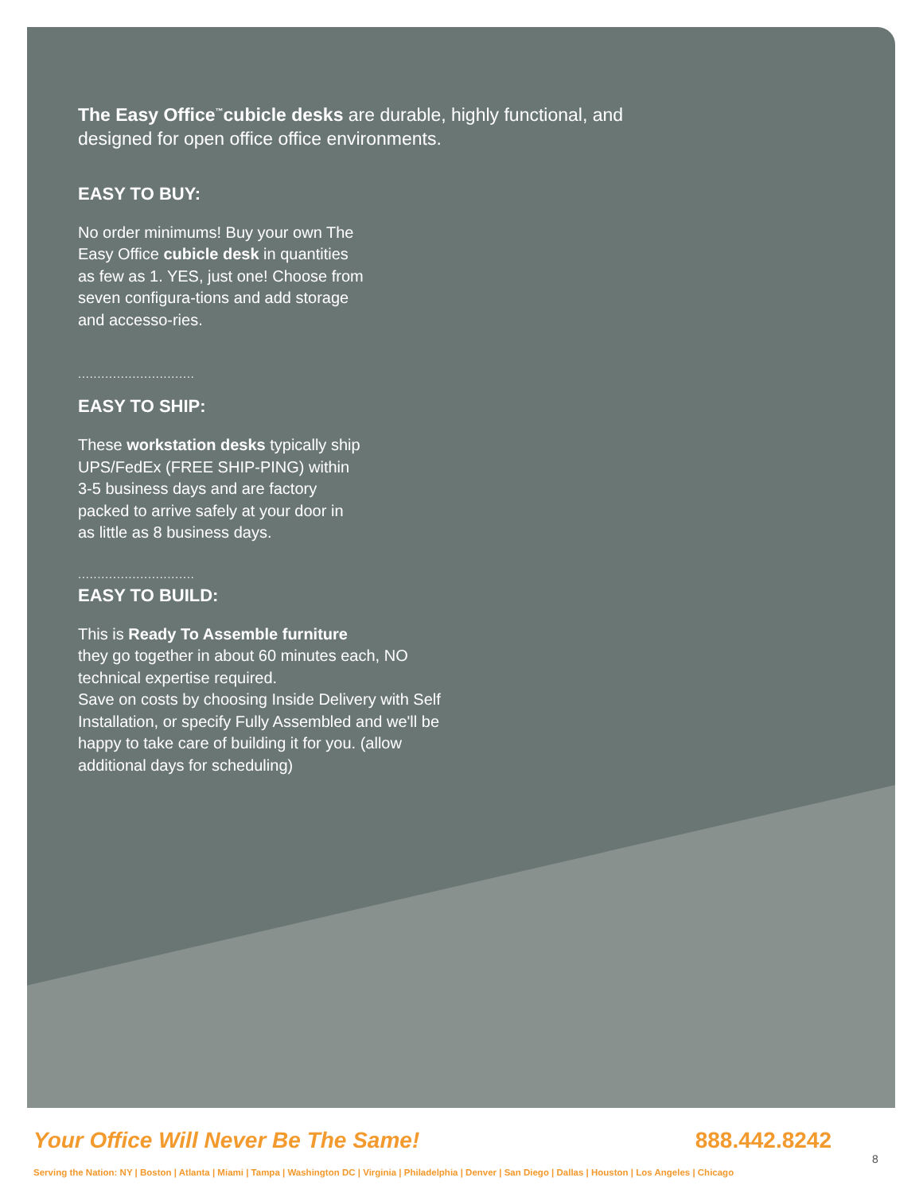The Easy Office<sup>™</sup>cubicle desks are durable, highly functional, and designed for open office office environments.
EASY TO BUY:
No order minimums! Buy your own The Easy Office cubicle desk in quantities as few as 1. YES, just one! Choose from seven configura-tions and add storage and accesso-ries.
..............................
EASY TO SHIP:
These workstation desks typically ship UPS/FedEx (FREE SHIP-PING) within 3-5 business days and are factory packed to arrive safely at your door in as little as 8 business days.
..............................
EASY TO BUILD:
This is Ready To Assemble furniture
they go together in about 60 minutes each, NO technical expertise required.
Save on costs by choosing Inside Delivery with Self Installation, or specify Fully Assembled and we'll be happy to take care of building it for you. (allow additional days for scheduling)
Your Office Will Never Be The Same! 888.442.8242
Serving the Nation: NY | Boston | Atlanta | Miami | Tampa | Washington DC | Virginia | Philadelphia | Denver | San Diego | Dallas | Houston | Los Angeles | Chicago
8